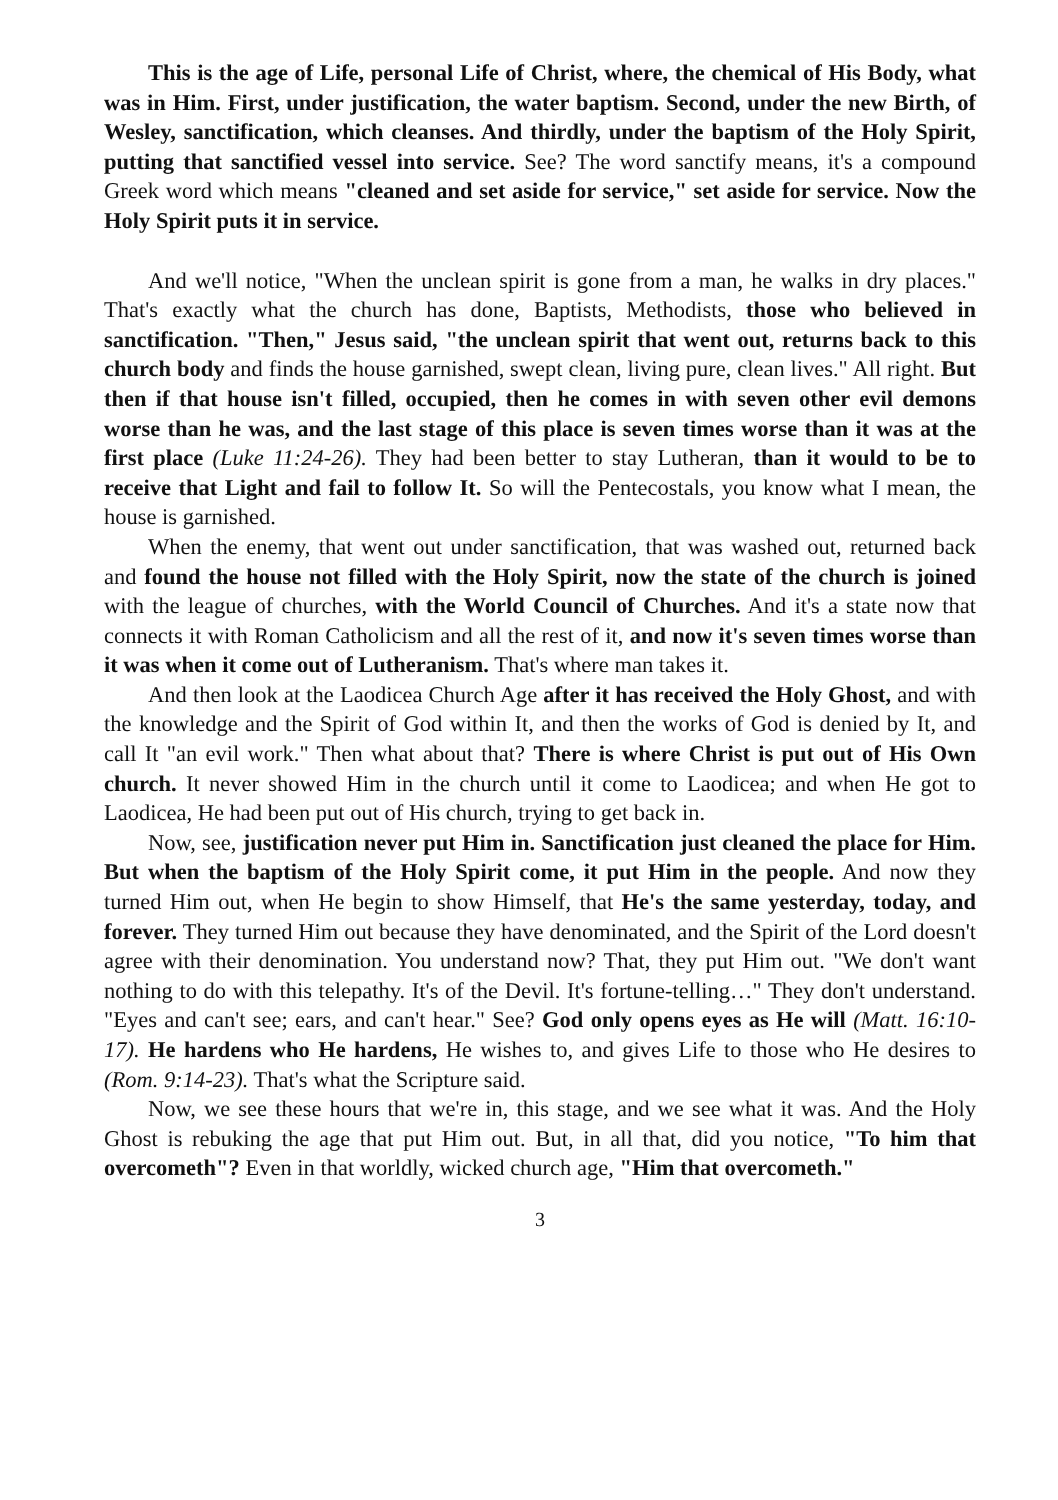This is the age of Life, personal Life of Christ, where, the chemical of His Body, what was in Him. First, under justification, the water baptism. Second, under the new Birth, of Wesley, sanctification, which cleanses. And thirdly, under the baptism of the Holy Spirit, putting that sanctified vessel into service. See? The word sanctify means, it's a compound Greek word which means "cleaned and set aside for service," set aside for service. Now the Holy Spirit puts it in service.
And we'll notice, "When the unclean spirit is gone from a man, he walks in dry places." That's exactly what the church has done, Baptists, Methodists, those who believed in sanctification. "Then," Jesus said, "the unclean spirit that went out, returns back to this church body and finds the house garnished, swept clean, living pure, clean lives." All right. But then if that house isn't filled, occupied, then he comes in with seven other evil demons worse than he was, and the last stage of this place is seven times worse than it was at the first place (Luke 11:24-26). They had been better to stay Lutheran, than it would to be to receive that Light and fail to follow It. So will the Pentecostals, you know what I mean, the house is garnished.
When the enemy, that went out under sanctification, that was washed out, returned back and found the house not filled with the Holy Spirit, now the state of the church is joined with the league of churches, with the World Council of Churches. And it's a state now that connects it with Roman Catholicism and all the rest of it, and now it's seven times worse than it was when it come out of Lutheranism. That's where man takes it.
And then look at the Laodicea Church Age after it has received the Holy Ghost, and with the knowledge and the Spirit of God within It, and then the works of God is denied by It, and call It "an evil work." Then what about that? There is where Christ is put out of His Own church. It never showed Him in the church until it come to Laodicea; and when He got to Laodicea, He had been put out of His church, trying to get back in.
Now, see, justification never put Him in. Sanctification just cleaned the place for Him. But when the baptism of the Holy Spirit come, it put Him in the people. And now they turned Him out, when He begin to show Himself, that He's the same yesterday, today, and forever. They turned Him out because they have denominated, and the Spirit of the Lord doesn't agree with their denomination. You understand now? That, they put Him out. "We don't want nothing to do with this telepathy. It's of the Devil. It's fortune-telling…" They don't understand. "Eyes and can't see; ears, and can't hear." See? God only opens eyes as He will (Matt. 16:10-17). He hardens who He hardens, He wishes to, and gives Life to those who He desires to (Rom. 9:14-23). That's what the Scripture said.
Now, we see these hours that we're in, this stage, and we see what it was. And the Holy Ghost is rebuking the age that put Him out. But, in all that, did you notice, "To him that overcometh"? Even in that worldly, wicked church age, "Him that overcometh."
3